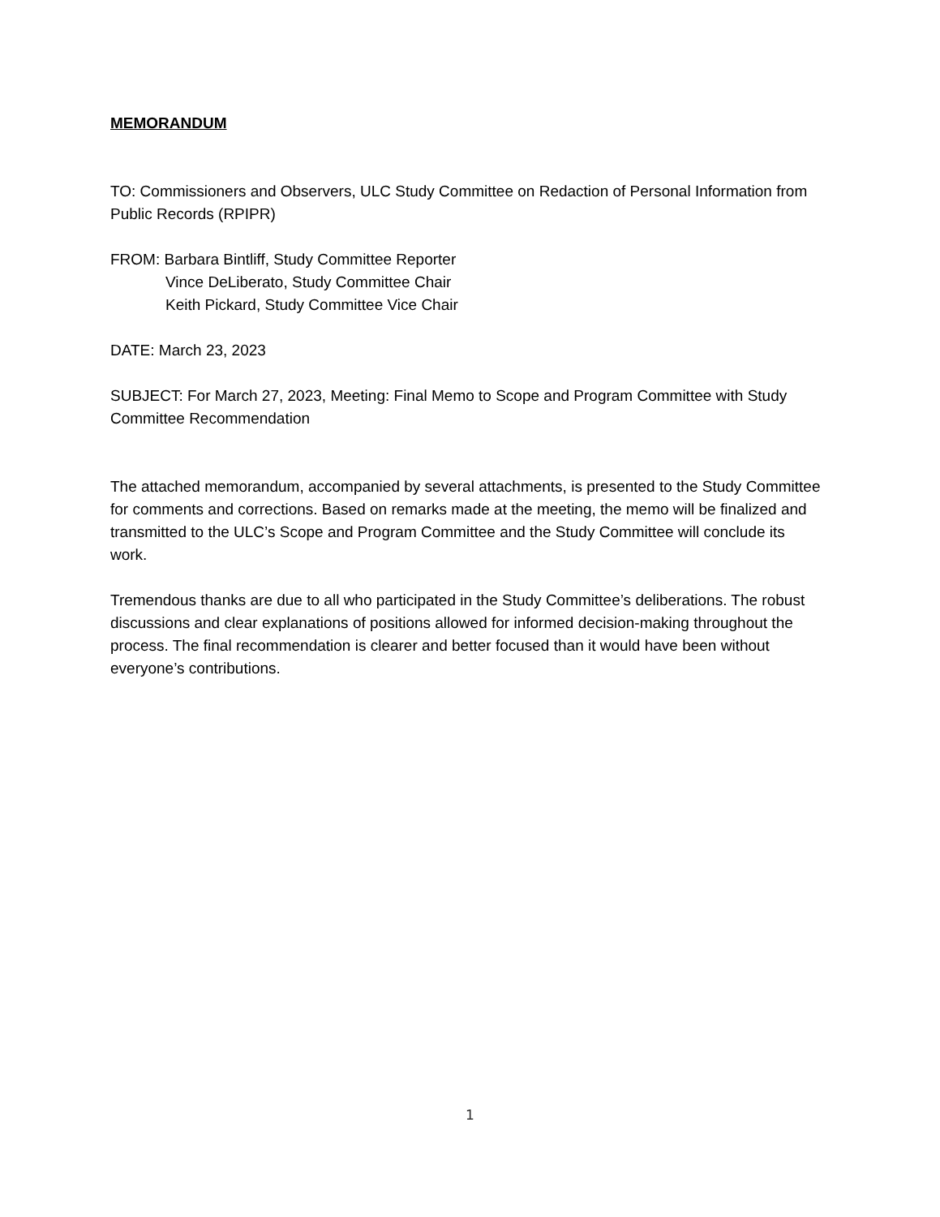MEMORANDUM
TO: Commissioners and Observers, ULC Study Committee on Redaction of Personal Information from Public Records (RPIPR)
FROM: Barbara Bintliff, Study Committee Reporter
Vince DeLiberato, Study Committee Chair
Keith Pickard, Study Committee Vice Chair
DATE: March 23, 2023
SUBJECT: For March 27, 2023, Meeting: Final Memo to Scope and Program Committee with Study Committee Recommendation
The attached memorandum, accompanied by several attachments, is presented to the Study Committee for comments and corrections. Based on remarks made at the meeting, the memo will be finalized and transmitted to the ULC’s Scope and Program Committee and the Study Committee will conclude its work.
Tremendous thanks are due to all who participated in the Study Committee’s deliberations. The robust discussions and clear explanations of positions allowed for informed decision-making throughout the process. The final recommendation is clearer and better focused than it would have been without everyone’s contributions.
1